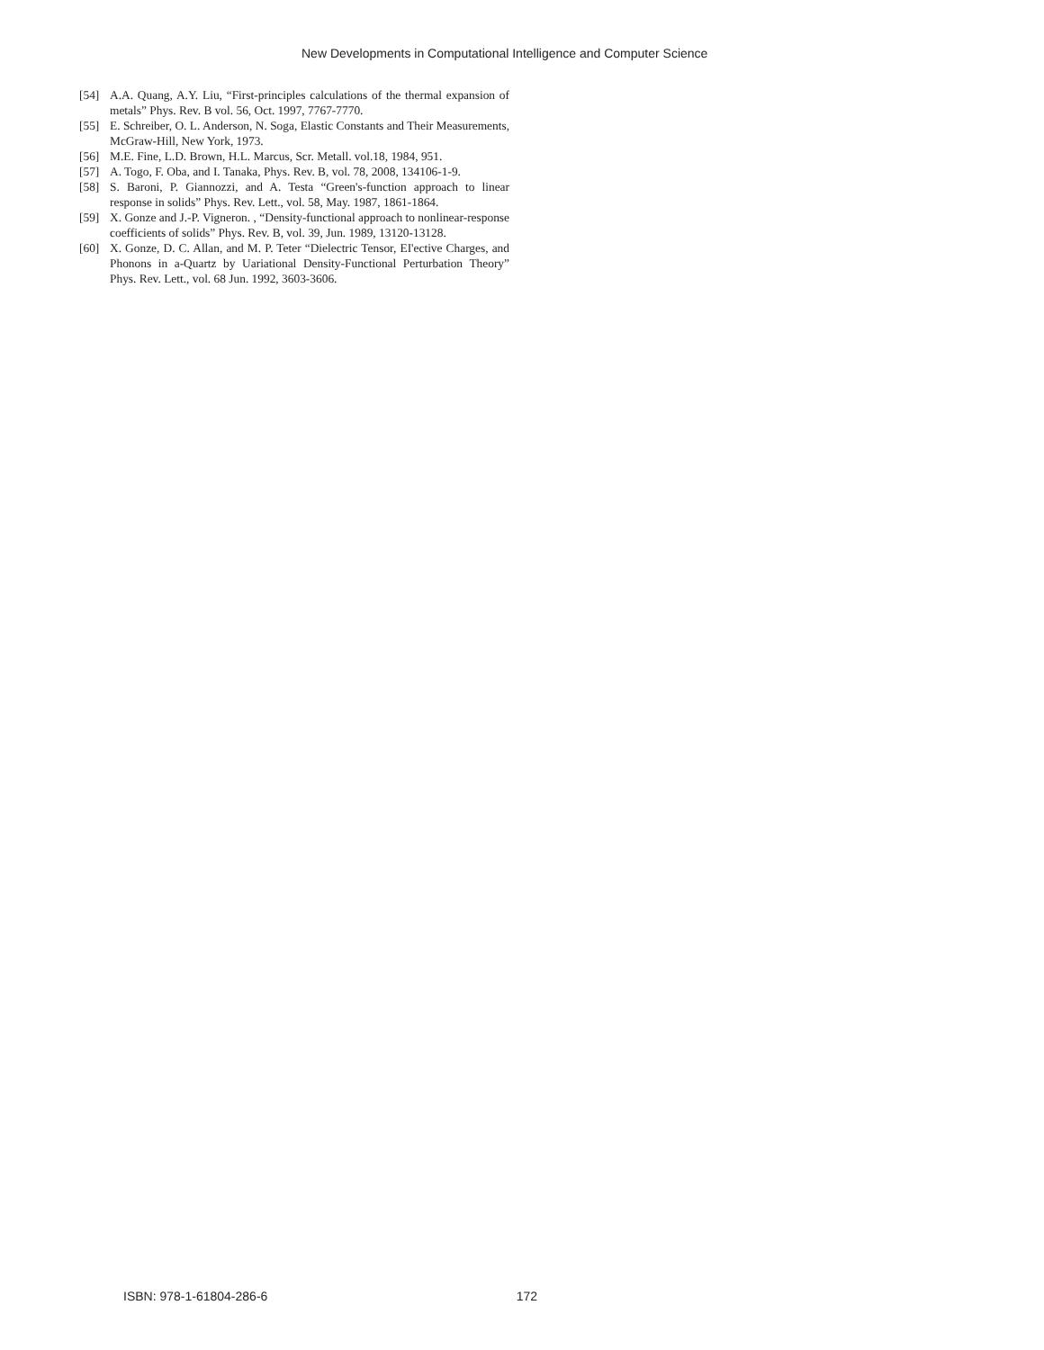New Developments in Computational Intelligence and Computer Science
[54] A.A. Quang, A.Y. Liu, “First-principles calculations of the thermal expansion of metals” Phys. Rev. B vol. 56, Oct. 1997, 7767-7770.
[55] E. Schreiber, O. L. Anderson, N. Soga, Elastic Constants and Their Measurements, McGraw-Hill, New York, 1973.
[56] M.E. Fine, L.D. Brown, H.L. Marcus, Scr. Metall. vol.18, 1984, 951.
[57] A. Togo, F. Oba, and I. Tanaka, Phys. Rev. B, vol. 78, 2008, 134106-1-9.
[58] S. Baroni, P. Giannozzi, and A. Testa “Green's-function approach to linear response in solids” Phys. Rev. Lett., vol. 58, May. 1987, 1861-1864.
[59] X. Gonze and J.-P. Vigneron. , “Density-functional approach to nonlinear-response coefficients of solids” Phys. Rev. B, vol. 39, Jun. 1989, 13120-13128.
[60] X. Gonze, D. C. Allan, and M. P. Teter “Dielectric Tensor, EI'ective Charges, and Phonons in a-Quartz by Uariational Density-Functional Perturbation Theory” Phys. Rev. Lett., vol. 68 Jun. 1992, 3603-3606.
ISBN: 978-1-61804-286-6 172